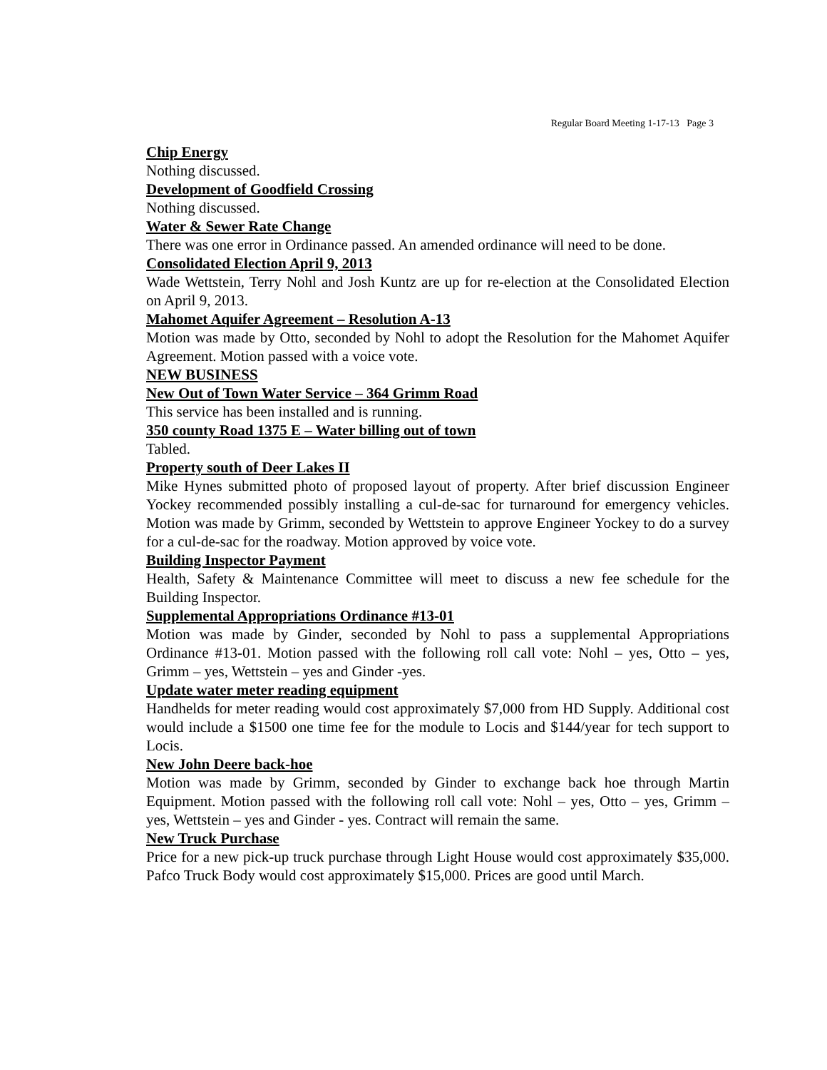Regular Board Meeting 1-17-13 Page 3
Chip Energy
Nothing discussed.
Development of Goodfield Crossing
Nothing discussed.
Water & Sewer Rate Change
There was one error in Ordinance passed. An amended ordinance will need to be done.
Consolidated Election April 9, 2013
Wade Wettstein, Terry Nohl and Josh Kuntz are up for re-election at the Consolidated Election on April 9, 2013.
Mahomet Aquifer Agreement – Resolution A-13
Motion was made by Otto, seconded by Nohl to adopt the Resolution for the Mahomet Aquifer Agreement. Motion passed with a voice vote.
NEW BUSINESS
New Out of Town Water Service – 364 Grimm Road
This service has been installed and is running.
350 county Road 1375 E – Water billing out of town
Tabled.
Property south of Deer Lakes II
Mike Hynes submitted photo of proposed layout of property. After brief discussion Engineer Yockey recommended possibly installing a cul-de-sac for turnaround for emergency vehicles. Motion was made by Grimm, seconded by Wettstein to approve Engineer Yockey to do a survey for a cul-de-sac for the roadway. Motion approved by voice vote.
Building Inspector Payment
Health, Safety & Maintenance Committee will meet to discuss a new fee schedule for the Building Inspector.
Supplemental Appropriations Ordinance #13-01
Motion was made by Ginder, seconded by Nohl to pass a supplemental Appropriations Ordinance #13-01. Motion passed with the following roll call vote: Nohl – yes, Otto – yes, Grimm – yes, Wettstein – yes and Ginder -yes.
Update water meter reading equipment
Handhelds for meter reading would cost approximately $7,000 from HD Supply. Additional cost would include a $1500 one time fee for the module to Locis and $144/year for tech support to Locis.
New John Deere back-hoe
Motion was made by Grimm, seconded by Ginder to exchange back hoe through Martin Equipment. Motion passed with the following roll call vote: Nohl – yes, Otto – yes, Grimm – yes, Wettstein – yes and Ginder - yes. Contract will remain the same.
New Truck Purchase
Price for a new pick-up truck purchase through Light House would cost approximately $35,000. Pafco Truck Body would cost approximately $15,000. Prices are good until March.